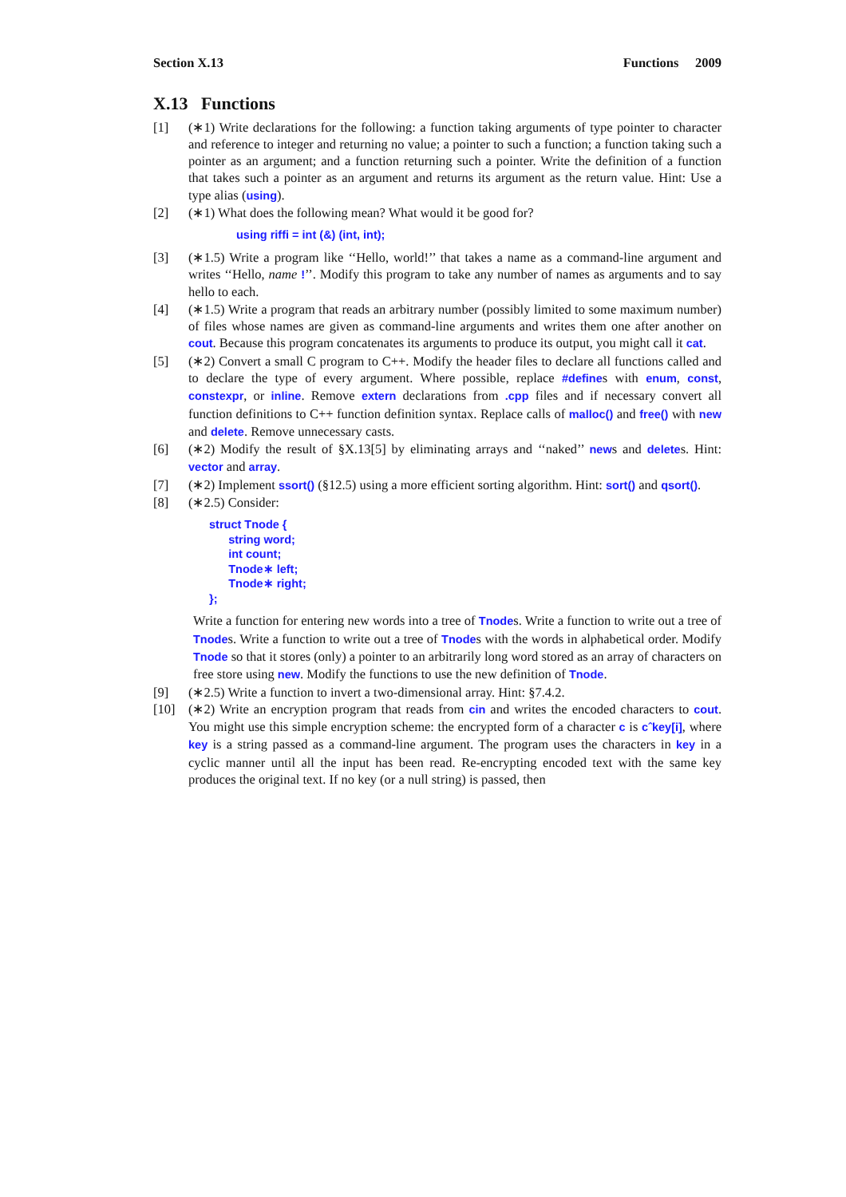Section X.13 Functions 2009
X.13 Functions
[1] (∗1) Write declarations for the following: a function taking arguments of type pointer to character and reference to integer and returning no value; a pointer to such a function; a function taking such a pointer as an argument; and a function returning such a pointer. Write the definition of a function that takes such a pointer as an argument and returns its argument as the return value. Hint: Use a type alias (using).
[2] (∗1) What does the following mean? What would it be good for?
using riffi = int (&) (int, int);
[3] (∗1.5) Write a program like ‘‘Hello, world!’’ that takes a name as a command-line argument and writes ‘‘Hello, name !’’. Modify this program to take any number of names as arguments and to say hello to each.
[4] (∗1.5) Write a program that reads an arbitrary number (possibly limited to some maximum number) of files whose names are given as command-line arguments and writes them one after another on cout. Because this program concatenates its arguments to produce its output, you might call it cat.
[5] (∗2) Convert a small C program to C++. Modify the header files to declare all functions called and to declare the type of every argument. Where possible, replace #defines with enum, const, constexpr, or inline. Remove extern declarations from .cpp files and if necessary convert all function definitions to C++ function definition syntax. Replace calls of malloc() and free() with new and delete. Remove unnecessary casts.
[6] (∗2) Modify the result of §X.13[5] by eliminating arrays and ‘‘naked’’ news and deletes. Hint: vector and array.
[7] (∗2) Implement ssort() (§12.5) using a more efficient sorting algorithm. Hint: sort() and qsort().
[8] (∗2.5) Consider:
struct Tnode {
      string word;
      int count;
      Tnode∗ left;
      Tnode∗ right;
};
Write a function for entering new words into a tree of Tnodes. Write a function to write out a tree of Tnodes. Write a function to write out a tree of Tnodes with the words in alphabetical order. Modify Tnode so that it stores (only) a pointer to an arbitrarily long word stored as an array of characters on free store using new. Modify the functions to use the new definition of Tnode.
[9] (∗2.5) Write a function to invert a two-dimensional array. Hint: §7.4.2.
[10] (∗2) Write an encryption program that reads from cin and writes the encoded characters to cout. You might use this simple encryption scheme: the encrypted form of a character c is cˆkey[i], where key is a string passed as a command-line argument. The program uses the characters in key in a cyclic manner until all the input has been read. Re-encrypting encoded text with the same key produces the original text. If no key (or a null string) is passed, then